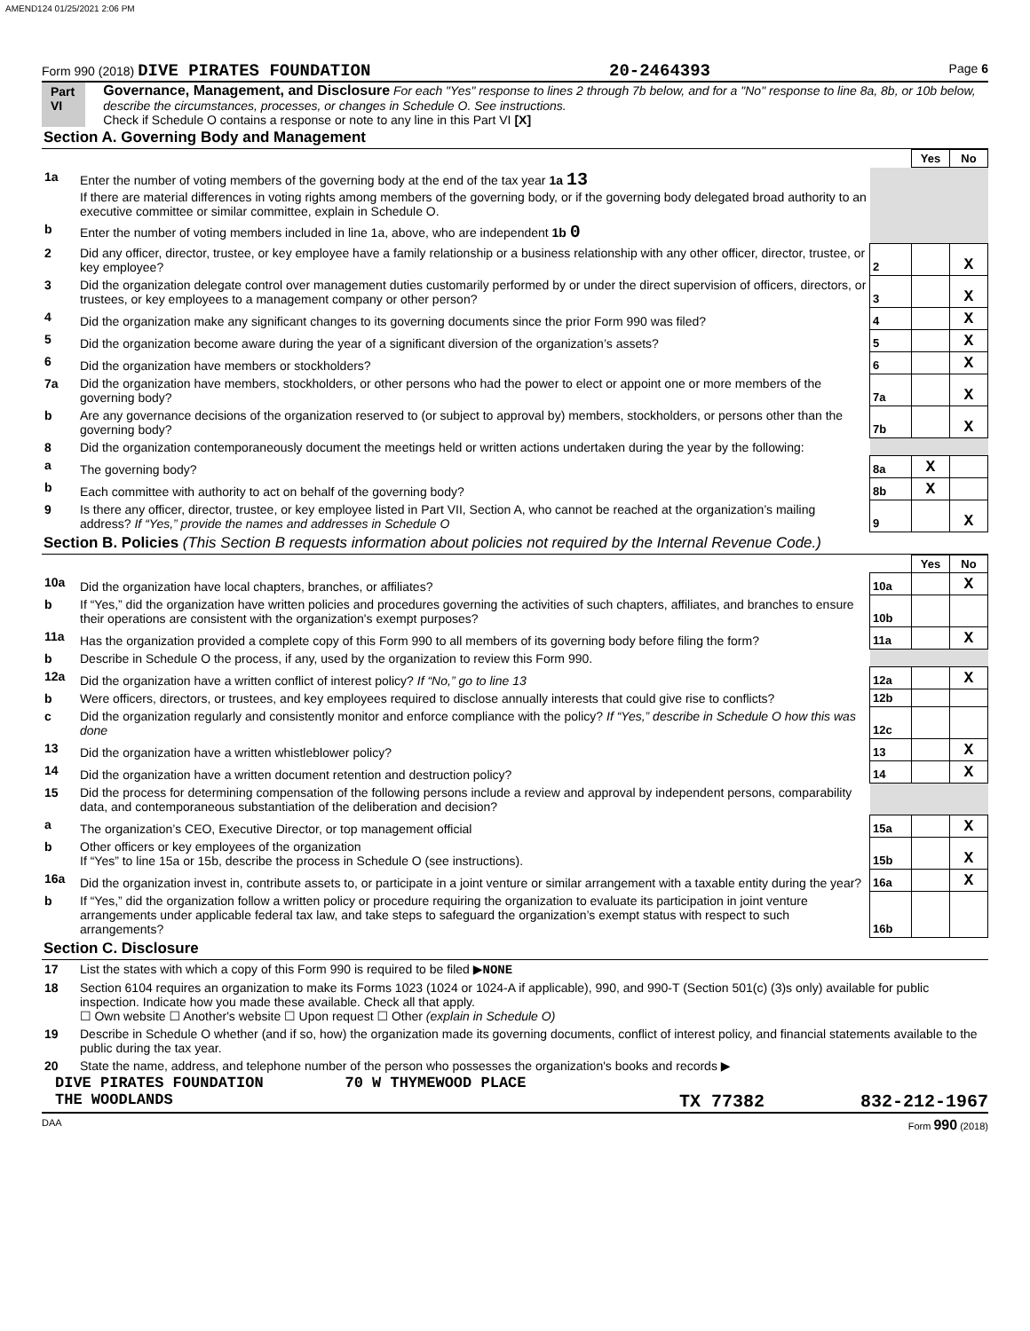AMEND124 01/25/2021 2:06 PM
Form 990 (2018) DIVE PIRATES FOUNDATION 20-2464393 Page 6
Part VI Governance, Management, and Disclosure For each "Yes" response to lines 2 through 7b below, and for a "No" response to line 8a, 8b, or 10b below, describe the circumstances, processes, or changes in Schedule O. See instructions.
Check if Schedule O contains a response or note to any line in this Part VI [X]
Section A. Governing Body and Management
| | | | Yes | No |
| 1a | Enter the number of voting members of the governing body at the end of the tax year 1a 13 If there are material differences in voting rights among members of the governing body, or if the governing body delegated broad authority to an executive committee or similar committee, explain in Schedule O. | | | |
| b | Enter the number of voting members included in line 1a, above, who are independent 1b 0 | | | |
| 2 | Did any officer, director, trustee, or key employee have a family relationship or a business relationship with any other officer, director, trustee, or key employee? | 2 | | X |
| 3 | Did the organization delegate control over management duties customarily performed by or under the direct supervision of officers, directors, or trustees, or key employees to a management company or other person? | 3 | | X |
| 4 | Did the organization make any significant changes to its governing documents since the prior Form 990 was filed? | 4 | | X |
| 5 | Did the organization become aware during the year of a significant diversion of the organization’s assets? | 5 | | X |
| 6 | Did the organization have members or stockholders? | 6 | | X |
| 7a | Did the organization have members, stockholders, or other persons who had the power to elect or appoint one or more members of the governing body? | 7a | | X |
| b | Are any governance decisions of the organization reserved to (or subject to approval by) members, stockholders, or persons other than the governing body? | 7b | | X |
| 8 | Did the organization contemporaneously document the meetings held or written actions undertaken during the year by the following: | | | |
| a | The governing body? | 8a | X | |
| b | Each committee with authority to act on behalf of the governing body? | 8b | X | |
| 9 | Is there any officer, director, trustee, or key employee listed in Part VII, Section A, who cannot be reached at the organization’s mailing address? If “Yes,” provide the names and addresses in Schedule O | 9 | | X |
Section B. Policies (This Section B requests information about policies not required by the Internal Revenue Code.)
| | | | Yes | No |
| 10a | Did the organization have local chapters, branches, or affiliates? | 10a | | X |
| b | If “Yes,” did the organization have written policies and procedures governing the activities of such chapters, affiliates, and branches to ensure their operations are consistent with the organization's exempt purposes? | 10b | | |
| 11a | Has the organization provided a complete copy of this Form 990 to all members of its governing body before filing the form? | 11a | | X |
| b | Describe in Schedule O the process, if any, used by the organization to review this Form 990. | | | |
| 12a | Did the organization have a written conflict of interest policy? If “No,” go to line 13 | 12a | | X |
| b | Were officers, directors, or trustees, and key employees required to disclose annually interests that could give rise to conflicts? | 12b | | |
| c | Did the organization regularly and consistently monitor and enforce compliance with the policy? If “Yes,” describe in Schedule O how this was done | 12c | | |
| 13 | Did the organization have a written whistleblower policy? | 13 | | X |
| 14 | Did the organization have a written document retention and destruction policy? | 14 | | X |
| 15 | Did the process for determining compensation of the following persons include a review and approval by independent persons, comparability data, and contemporaneous substantiation of the deliberation and decision? | | | |
| a | The organization’s CEO, Executive Director, or top management official | 15a | | X |
| b | Other officers or key employees of the organization If “Yes” to line 15a or 15b, describe the process in Schedule O (see instructions). | 15b | | X |
| 16a | Did the organization invest in, contribute assets to, or participate in a joint venture or similar arrangement with a taxable entity during the year? | 16a | | X |
| b | If “Yes,” did the organization follow a written policy or procedure requiring the organization to evaluate its participation in joint venture arrangements under applicable federal tax law, and take steps to safeguard the organization’s exempt status with respect to such arrangements? | 16b | | |
Section C. Disclosure
| 17 | List the states with which a copy of this Form 990 is required to be filed ▶ NONE |
| 18 | Section 6104 requires an organization to make its Forms 1023 (1024 or 1024-A if applicable), 990, and 990-T (Section 501(c) (3)s only) available for public inspection. Indicate how you made these available. Check all that apply. ☐ Own website ☐ Another's website ☐ Upon request ☐ Other (explain in Schedule O) |
| 19 | Describe in Schedule O whether (and if so, how) the organization made its governing documents, conflict of interest policy, and financial statements available to the public during the tax year. |
| 20 | State the name, address, and telephone number of the person who possesses the organization's books and records ▶ |
DIVE PIRATES FOUNDATION 70 W THYMEWOOD PLACE
THE WOODLANDS TX 77382 832-212-1967
DAA Form 990 (2018)